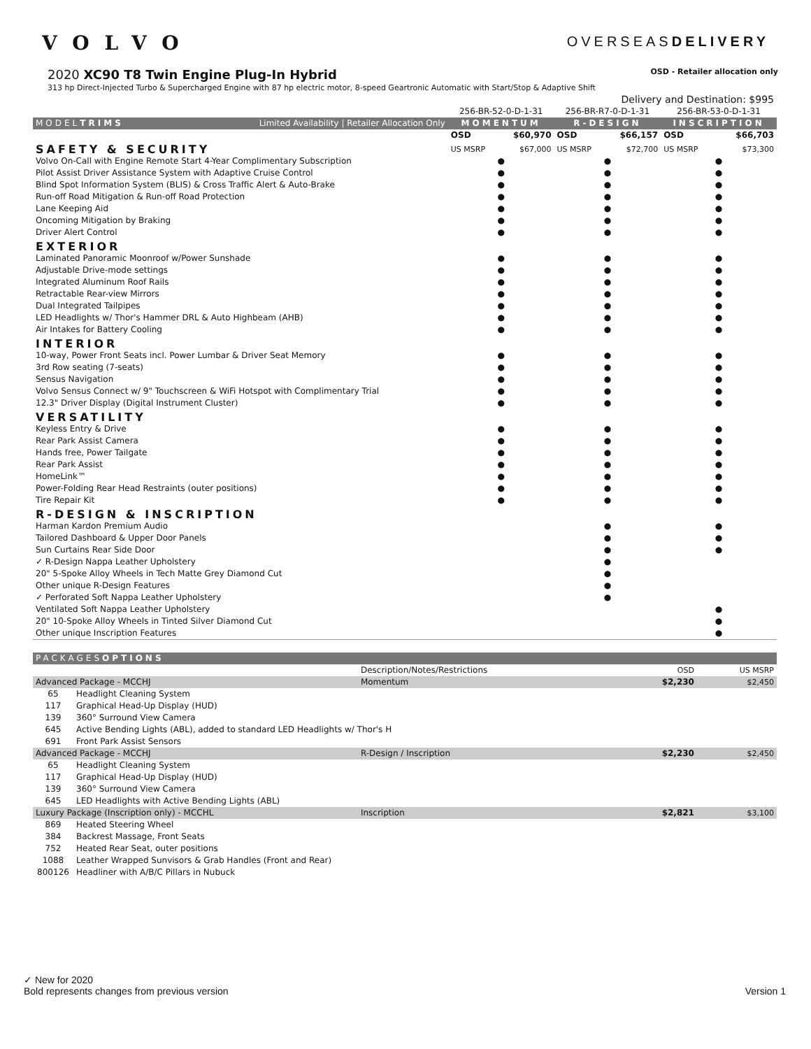VOLVO
OVERSEASDELIVERY
2020 XC90 T8 Twin Engine Plug-In Hybrid
OSD - Retailer allocation only
313 hp Direct-Injected Turbo & Supercharged Engine with 87 hp electric motor, 8-speed Geartronic Automatic with Start/Stop & Adaptive Shift
| Delivery and Destination: $995 | | | | | | |
| | 256-BR-52-0-D-1-31 | | 256-BR-R7-0-D-1-31 | | 256-BR-53-0-D-1-31 | |
| MODEL TRIMS Limited Availability / Retailer Allocation Only | MOMENTUM | | R-DESIGN | | INSCRIPTION | |
| | OSD | $60,970 | OSD | $66,157 | OSD | $66,703 |
| SAFETY & SECURITY | US MSRP | $67,000 | US MSRP | $72,700 | US MSRP | $73,300 |
| Volvo On-Call with Engine Remote Start 4-Year Complimentary Subscription | ● | | ● | | ● | |
| Pilot Assist Driver Assistance System with Adaptive Cruise Control | ● | | ● | | ● | |
| Blind Spot Information System (BLIS) & Cross Traffic Alert & Auto-Brake | ● | | ● | | ● | |
| Run-off Road Mitigation & Run-off Road Protection | ● | | ● | | ● | |
| Lane Keeping Aid | ● | | ● | | ● | |
| Oncoming Mitigation by Braking | ● | | ● | | ● | |
| Driver Alert Control | ● | | ● | | ● | |
| EXTERIOR | | | | | | |
| Laminated Panoramic Moonroof w/Power Sunshade | ● | | ● | | ● | |
| Adjustable Drive-mode settings | ● | | ● | | ● | |
| Integrated Aluminum Roof Rails | ● | | ● | | ● | |
| Retractable Rear-view Mirrors | ● | | ● | | ● | |
| Dual Integrated Tailpipes | ● | | ● | | ● | |
| LED Headlights w/ Thor's Hammer DRL & Auto Highbeam (AHB) | ● | | ● | | ● | |
| Air Intakes for Battery Cooling | ● | | ● | | ● | |
| INTERIOR | | | | | | |
| 10-way, Power Front Seats incl. Power Lumbar & Driver Seat Memory | ● | | ● | | ● | |
| 3rd Row seating (7-seats) | ● | | ● | | ● | |
| Sensus Navigation | ● | | ● | | ● | |
| Volvo Sensus Connect w/ 9" Touchscreen & WiFi Hotspot with Complimentary Trial | ● | | ● | | ● | |
| 12.3" Driver Display (Digital Instrument Cluster) | ● | | ● | | ● | |
| VERSATILITY | | | | | | |
| Keyless Entry & Drive | ● | | ● | | ● | |
| Rear Park Assist Camera | ● | | ● | | ● | |
| Hands free, Power Tailgate | ● | | ● | | ● | |
| Rear Park Assist | ● | | ● | | ● | |
| HomeLink™ | ● | | ● | | ● | |
| Power-Folding Rear Head Restraints (outer positions) | ● | | ● | | ● | |
| Tire Repair Kit | ● | | ● | | ● | |
| R-DESIGN & INSCRIPTION | | | | | | |
| Harman Kardon Premium Audio | | | ● | | ● | |
| Tailored Dashboard & Upper Door Panels | | | ● | | ● | |
| Sun Curtains Rear Side Door | | | ● | | ● | |
| ✓ R-Design Nappa Leather Upholstery | | | ● | | | |
| 20" 5-Spoke Alloy Wheels in Tech Matte Grey Diamond Cut | | | ● | | | |
| Other unique R-Design Features | | | ● | | | |
| ✓ Perforated Soft Nappa Leather Upholstery | | | ● | | | |
| Ventilated Soft Nappa Leather Upholstery | | | | | ● | |
| 20" 10-Spoke Alloy Wheels in Tinted Silver Diamond Cut | | | | | ● | |
| Other unique Inscription Features | | | | | ● | |
| PACKAGES OPTIONS | | | | |
| | | Description/Notes/Restrictions | OSD | US MSRP |
| Advanced Package - MCCHJ | | Momentum | $2,230 | $2,450 |
| 65 | Headlight Cleaning System | | | |
| 117 | Graphical Head-Up Display (HUD) | | | |
| 139 | 360° Surround View Camera | | | |
| 645 | Active Bending Lights (ABL), added to standard LED Headlights w/ Thor's H | | | |
| 691 | Front Park Assist Sensors | | | |
| Advanced Package - MCCHJ | | R-Design / Inscription | $2,230 | $2,450 |
| 65 | Headlight Cleaning System | | | |
| 117 | Graphical Head-Up Display (HUD) | | | |
| 139 | 360° Surround View Camera | | | |
| 645 | LED Headlights with Active Bending Lights (ABL) | | | |
| Luxury Package (Inscription only) - MCCHL | | Inscription | $2,821 | $3,100 |
| 869 | Heated Steering Wheel | | | |
| 384 | Backrest Massage, Front Seats | | | |
| 752 | Heated Rear Seat, outer positions | | | |
| 1088 | Leather Wrapped Sunvisors & Grab Handles (Front and Rear) | | | |
| 800126 | Headliner with A/B/C Pillars in Nubuck | | | |
✓ New for 2020
Bold represents changes from previous version
Version 1